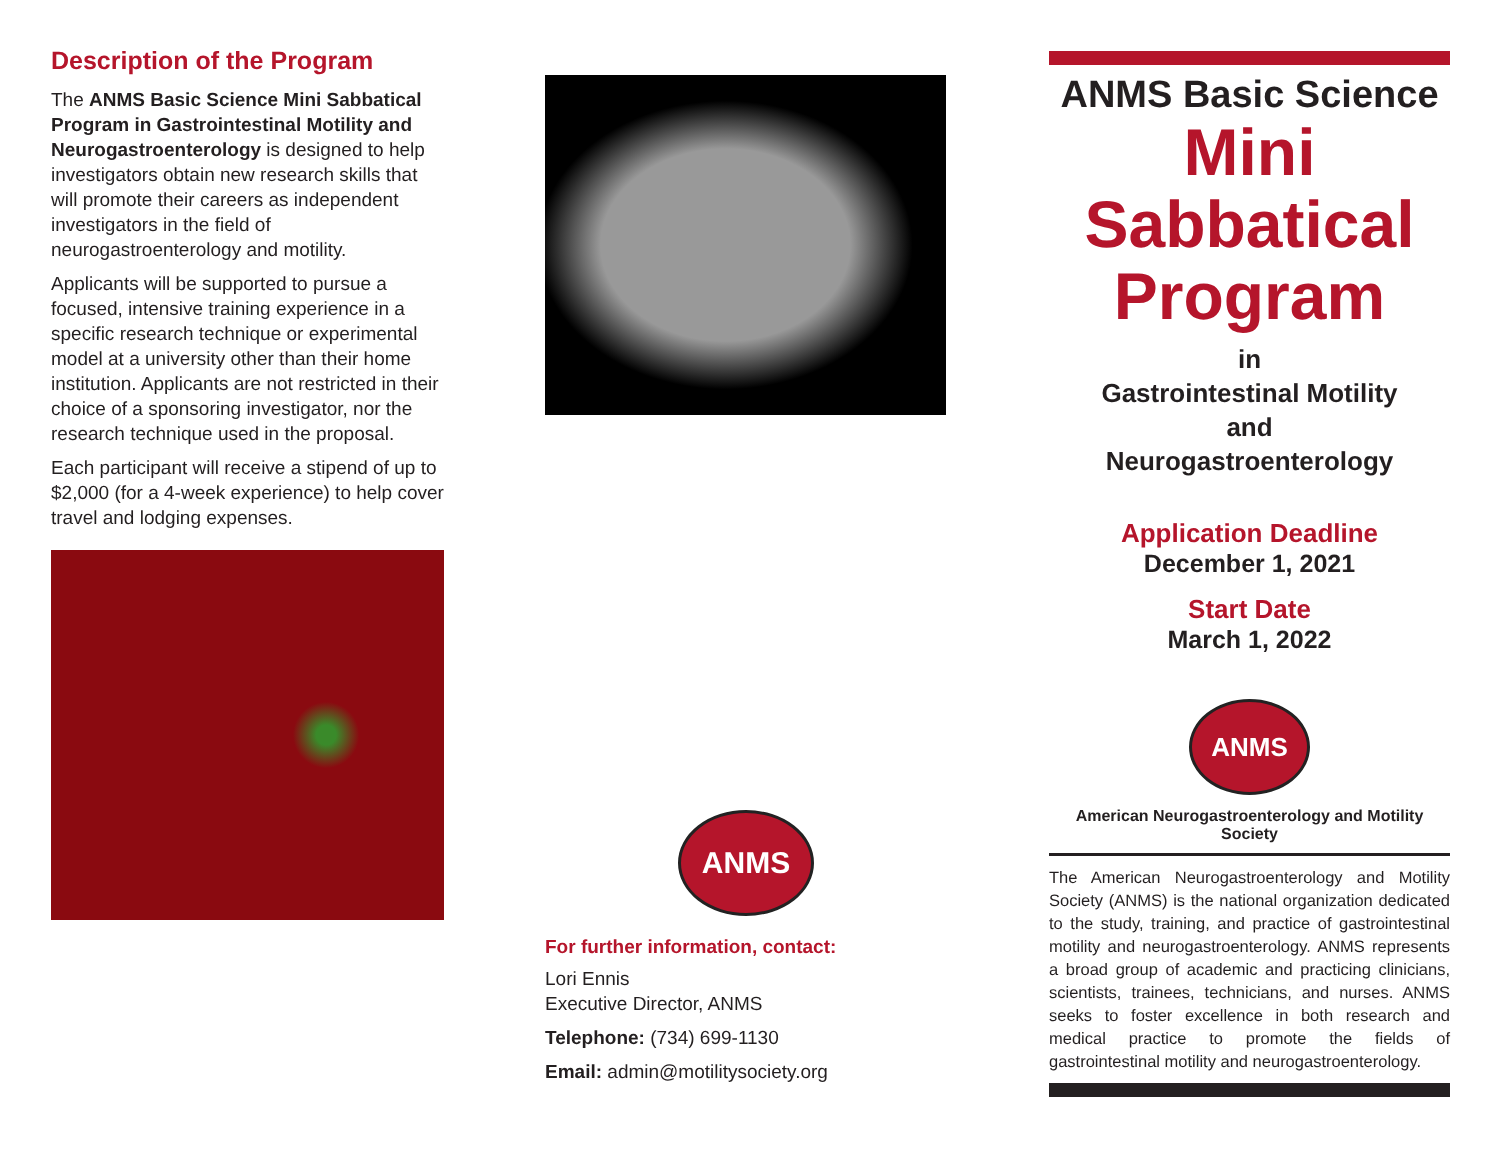Description of the Program
The ANMS Basic Science Mini Sabbatical Program in Gastrointestinal Motility and Neurogastroenterology is designed to help investigators obtain new research skills that will promote their careers as independent investigators in the field of neurogastroenterology and motility.
Applicants will be supported to pursue a focused, intensive training experience in a specific research technique or experimental model at a university other than their home institution. Applicants are not restricted in their choice of a sponsoring investigator, nor the research technique used in the proposal.
Each participant will receive a stipend of up to $2,000 (for a 4-week experience) to help cover travel and lodging expenses.
ANMS
For further information, contact:
Lori Ennis
Executive Director, ANMS
Telephone: (734) 699-1130
Email: admin@motilitysociety.org
ANMS Basic Science
Mini
Sabbatical
Program
in
Gastrointestinal Motility
and
Neurogastroenterology
Application Deadline
December 1, 2021
Start Date
March 1, 2022
ANMS
American Neurogastroenterology and Motility Society
The American Neurogastroenterology and Motility Society (ANMS) is the national organization dedicated to the study, training, and practice of gastrointestinal motility and neurogastroenterology. ANMS represents a broad group of academic and practicing clinicians, scientists, trainees, technicians, and nurses. ANMS seeks to foster excellence in both research and medical practice to promote the fields of gastrointestinal motility and neurogastroenterology.